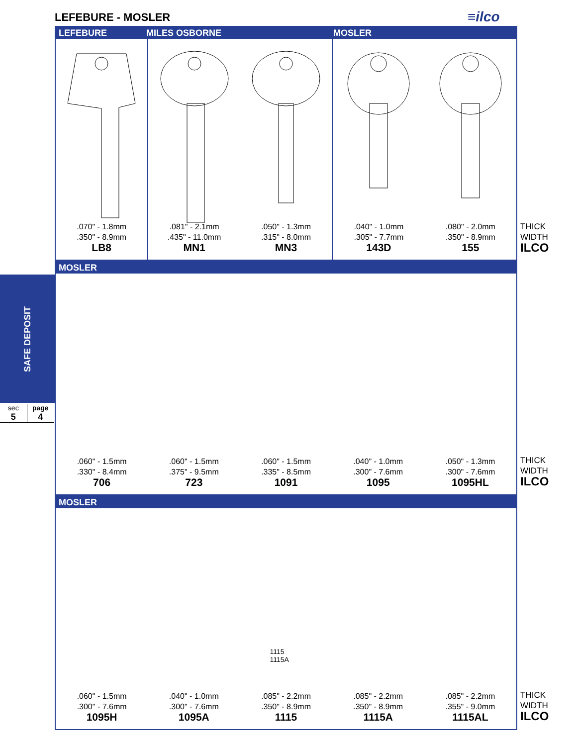LEFEBURE - MOSLER ≡ilco
SAFE DEPOSIT
sec
5
page
4
LEFEBURE MILES OSBORNE MOSLER
.070" - 1.8mm
.350" - 8.9mm
LB8
.081" - 2.1mm
.435" - 11.0mm
MN1
.050" - 1.3mm
.315" - 8.0mm
MN3
.040" - 1.0mm
.305" - 7.7mm
143D
.080" - 2.0mm
.350" - 8.9mm
155
MOSLER
.060" - 1.5mm
.330" - 8.4mm
706
.060" - 1.5mm
.375" - 9.5mm
723
.060" - 1.5mm
.335" - 8.5mm
1091
.040" - 1.0mm
.300" - 7.6mm
1095
.050" - 1.3mm
.300" - 7.6mm
1095HL
MOSLER
.060" - 1.5mm
.300" - 7.6mm
1095H
.040" - 1.0mm
.300" - 7.6mm
1095A
1115
1115A
.085" - 2.2mm
.350" - 8.9mm
1115
.085" - 2.2mm
.350" - 8.9mm
1115A
.085" - 2.2mm
.355" - 9.0mm
1115AL
THICK
WIDTH
ILCO
THICK
WIDTH
ILCO
THICK
WIDTH
ILCO